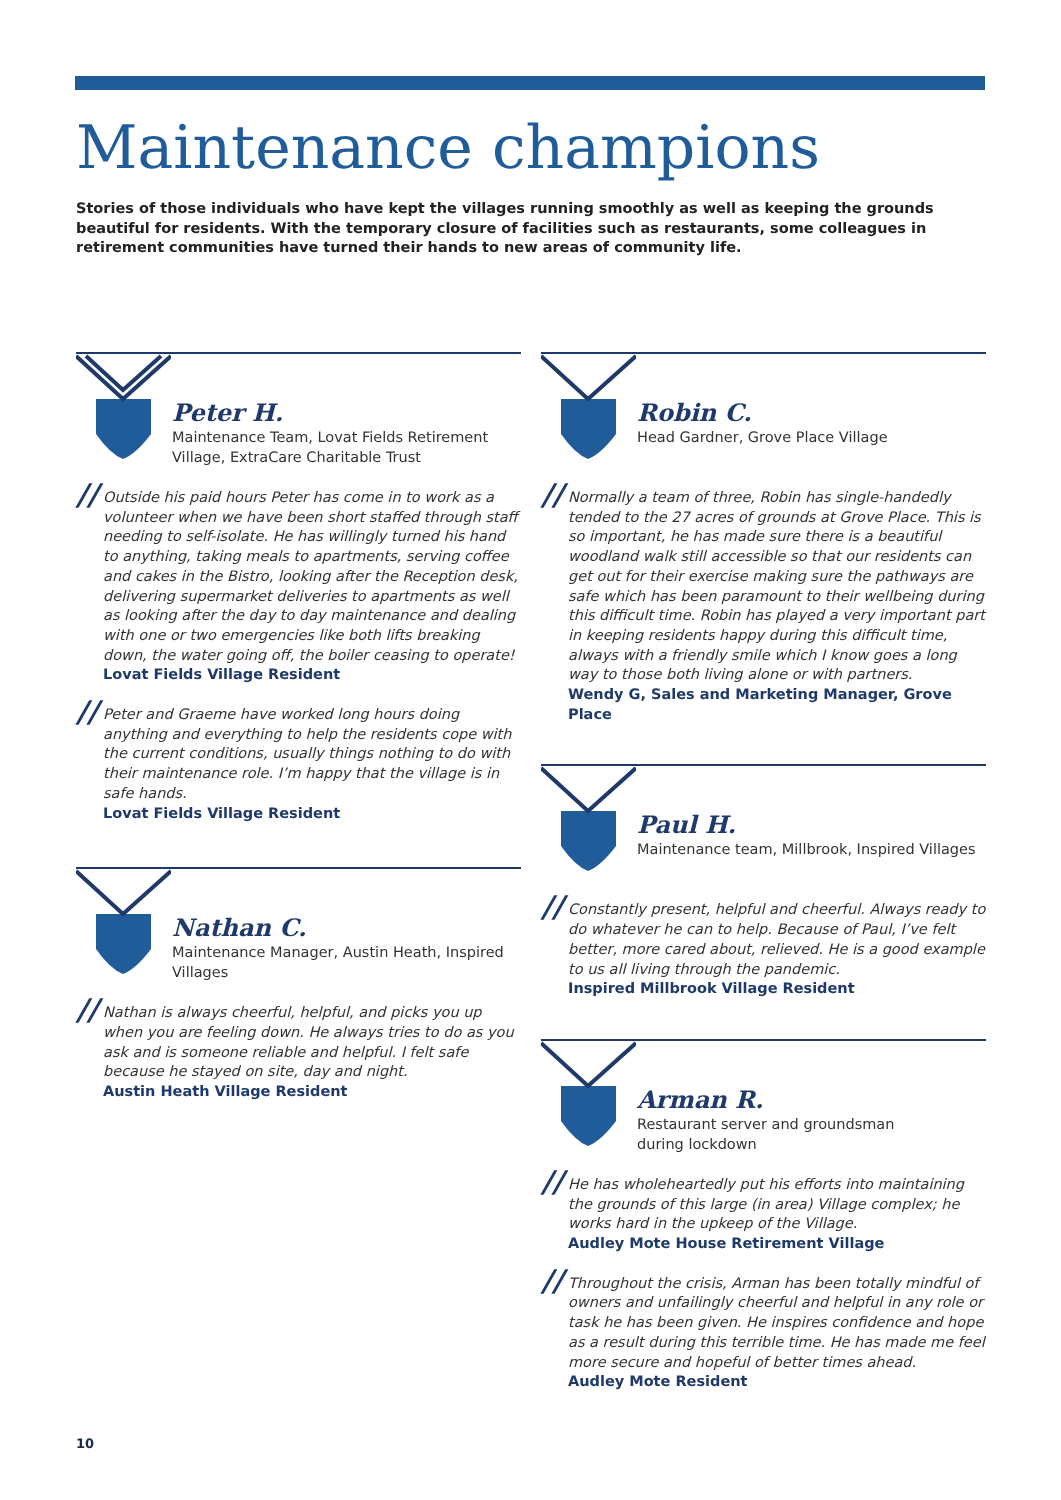Maintenance champions
Stories of those individuals who have kept the villages running smoothly as well as keeping the grounds beautiful for residents. With the temporary closure of facilities such as restaurants, some colleagues in retirement communities have turned their hands to new areas of community life.
Peter H.
Maintenance Team, Lovat Fields Retirement Village, ExtraCare Charitable Trust
// Outside his paid hours Peter has come in to work as a volunteer when we have been short staffed through staff needing to self-isolate. He has willingly turned his hand to anything, taking meals to apartments, serving coffee and cakes in the Bistro, looking after the Reception desk, delivering supermarket deliveries to apartments as well as looking after the day to day maintenance and dealing with one or two emergencies like both lifts breaking down, the water going off, the boiler ceasing to operate!
Lovat Fields Village Resident
// Peter and Graeme have worked long hours doing anything and everything to help the residents cope with the current conditions, usually things nothing to do with their maintenance role. I’m happy that the village is in safe hands.
Lovat Fields Village Resident
Nathan C.
Maintenance Manager, Austin Heath, Inspired Villages
// Nathan is always cheerful, helpful, and picks you up when you are feeling down. He always tries to do as you ask and is someone reliable and helpful. I felt safe because he stayed on site, day and night.
Austin Heath Village Resident
Robin C.
Head Gardner, Grove Place Village
// Normally a team of three, Robin has single-handedly tended to the 27 acres of grounds at Grove Place. This is so important, he has made sure there is a beautiful woodland walk still accessible so that our residents can get out for their exercise making sure the pathways are safe which has been paramount to their wellbeing during this difficult time. Robin has played a very important part in keeping residents happy during this difficult time, always with a friendly smile which I know goes a long way to those both living alone or with partners.
Wendy G, Sales and Marketing Manager, Grove Place
Paul H.
Maintenance team, Millbrook, Inspired Villages
// Constantly present, helpful and cheerful. Always ready to do whatever he can to help. Because of Paul, I’ve felt better, more cared about, relieved. He is a good example to us all living through the pandemic.
Inspired Millbrook Village Resident
Arman R.
Restaurant server and groundsman
during lockdown
// He has wholeheartedly put his efforts into maintaining the grounds of this large (in area) Village complex; he works hard in the upkeep of the Village.
Audley Mote House Retirement Village
// Throughout the crisis, Arman has been totally mindful of owners and unfailingly cheerful and helpful in any role or task he has been given. He inspires confidence and hope as a result during this terrible time. He has made me feel more secure and hopeful of better times ahead.
Audley Mote Resident
10